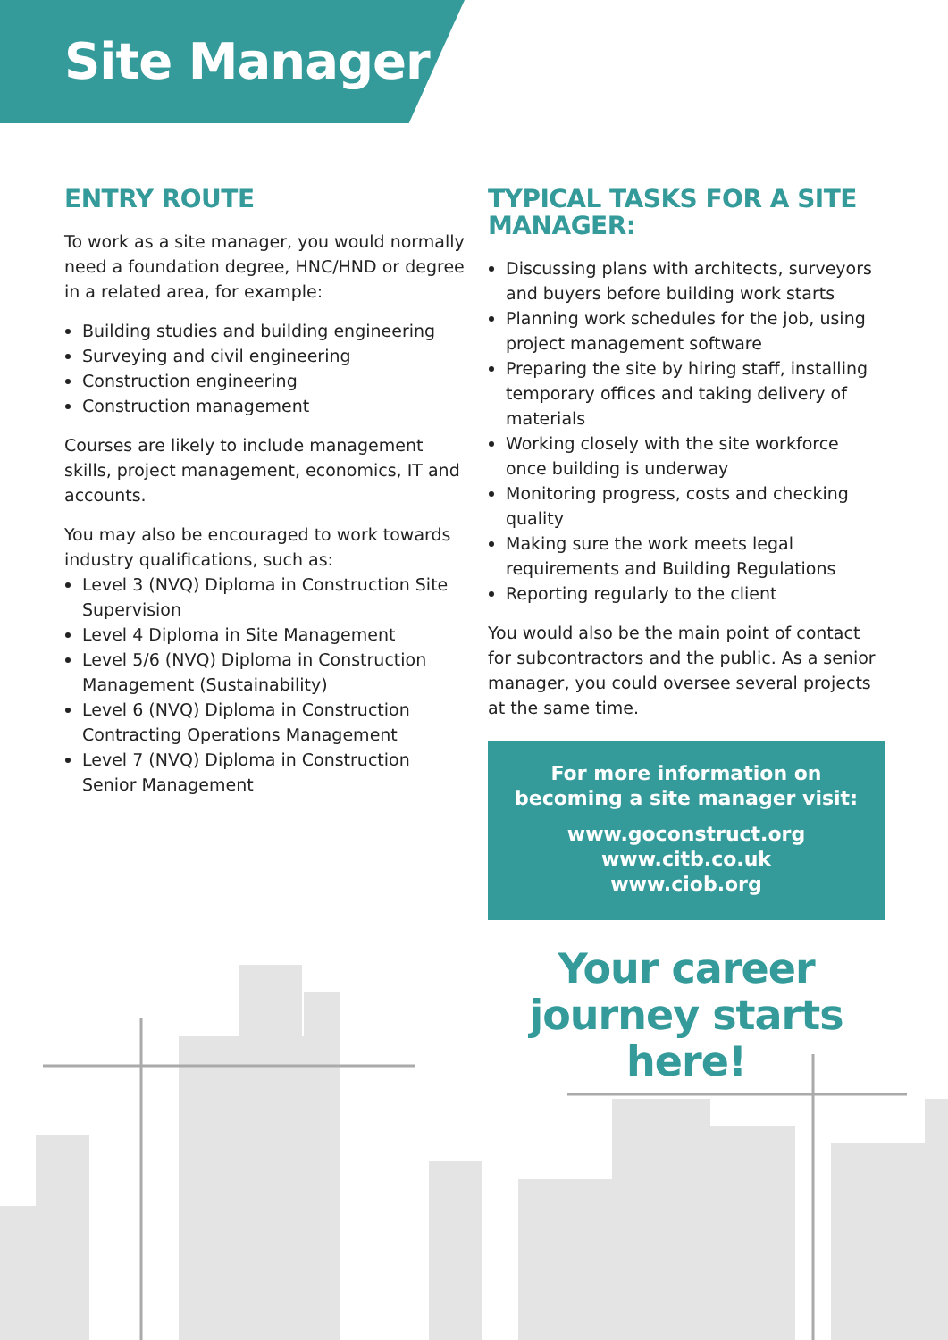Site Manager
ENTRY ROUTE
To work as a site manager, you would normally need a foundation degree, HNC/HND or degree in a related area, for example:
Building studies and building engineering
Surveying and civil engineering
Construction engineering
Construction management
Courses are likely to include management skills, project management, economics, IT and accounts.
You may also be encouraged to work towards industry qualifications, such as:
Level 3 (NVQ) Diploma in Construction Site Supervision
Level 4 Diploma in Site Management
Level 5/6 (NVQ) Diploma in Construction Management (Sustainability)
Level 6 (NVQ) Diploma in Construction Contracting Operations Management
Level 7 (NVQ) Diploma in Construction Senior Management
TYPICAL TASKS FOR A SITE MANAGER:
Discussing plans with architects, surveyors and buyers before building work starts
Planning work schedules for the job, using project management software
Preparing the site by hiring staff, installing temporary offices and taking delivery of materials
Working closely with the site workforce once building is underway
Monitoring progress, costs and checking quality
Making sure the work meets legal requirements and Building Regulations
Reporting regularly to the client
You would also be the main point of contact for subcontractors and the public. As a senior manager, you could oversee several projects at the same time.
For more information on becoming a site manager visit:
www.goconstruct.org
www.citb.co.uk
www.ciob.org
Your career journey starts here!